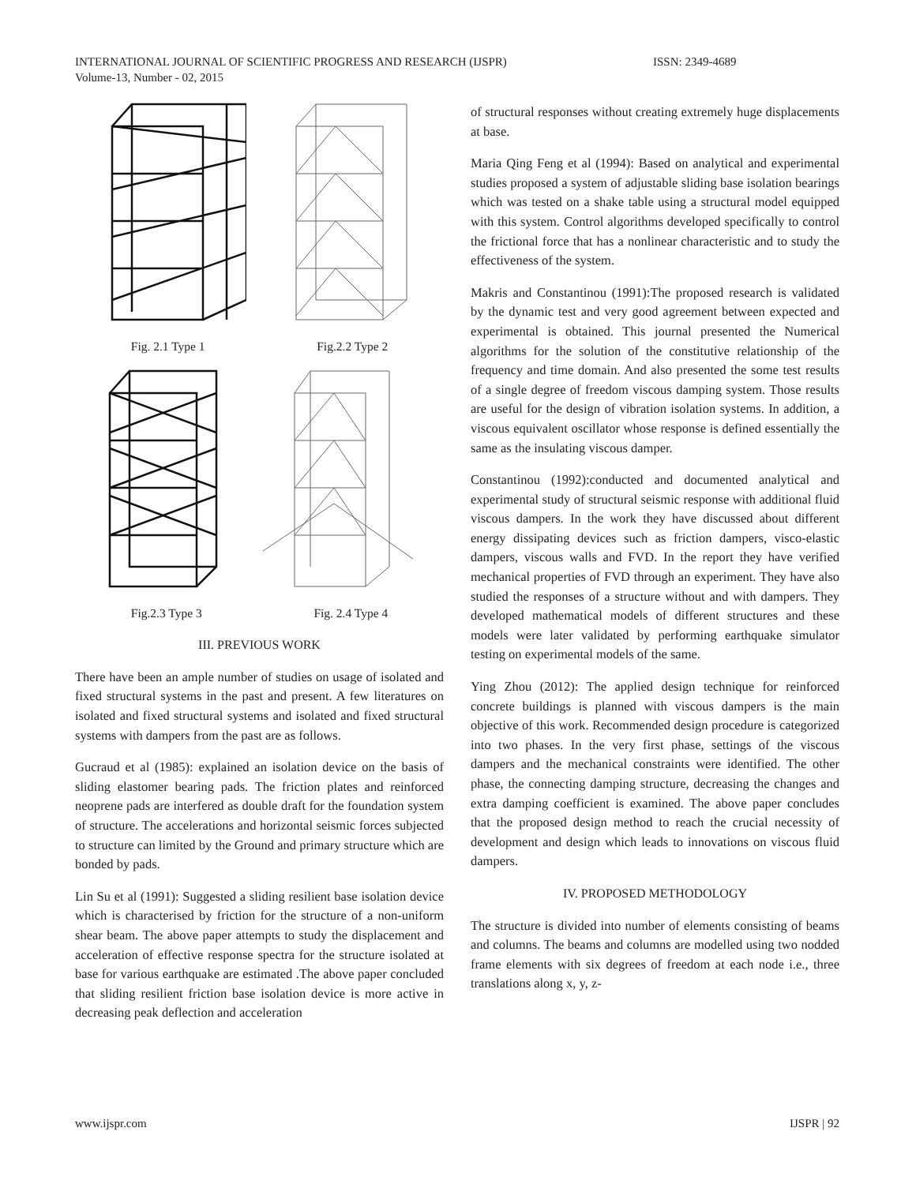INTERNATIONAL JOURNAL OF SCIENTIFIC PROGRESS AND RESEARCH (IJSPR) ISSN: 2349-4689
Volume-13, Number - 02, 2015
Fig. 2.1 Type 1 Fig.2.2 Type 2
Fig.2.3 Type 3 Fig. 2.4 Type 4
III. PREVIOUS WORK
There have been an ample number of studies on usage of isolated and fixed structural systems in the past and present. A few literatures on isolated and fixed structural systems and isolated and fixed structural systems with dampers from the past are as follows.
Gucraud et al (1985): explained an isolation device on the basis of sliding elastomer bearing pads. The friction plates and reinforced neoprene pads are interfered as double draft for the foundation system of structure. The accelerations and horizontal seismic forces subjected to structure can limited by the Ground and primary structure which are bonded by pads.
Lin Su et al (1991): Suggested a sliding resilient base isolation device which is characterised by friction for the structure of a non-uniform shear beam. The above paper attempts to study the displacement and acceleration of effective response spectra for the structure isolated at base for various earthquake are estimated .The above paper concluded that sliding resilient friction base isolation device is more active in decreasing peak deflection and acceleration
of structural responses without creating extremely huge displacements at base.
Maria Qing Feng et al (1994): Based on analytical and experimental studies proposed a system of adjustable sliding base isolation bearings which was tested on a shake table using a structural model equipped with this system. Control algorithms developed specifically to control the frictional force that has a nonlinear characteristic and to study the effectiveness of the system.
Makris and Constantinou (1991):The proposed research is validated by the dynamic test and very good agreement between expected and experimental is obtained. This journal presented the Numerical algorithms for the solution of the constitutive relationship of the frequency and time domain. And also presented the some test results of a single degree of freedom viscous damping system. Those results are useful for the design of vibration isolation systems. In addition, a viscous equivalent oscillator whose response is defined essentially the same as the insulating viscous damper.
Constantinou (1992):conducted and documented analytical and experimental study of structural seismic response with additional fluid viscous dampers. In the work they have discussed about different energy dissipating devices such as friction dampers, visco-elastic dampers, viscous walls and FVD. In the report they have verified mechanical properties of FVD through an experiment. They have also studied the responses of a structure without and with dampers. They developed mathematical models of different structures and these models were later validated by performing earthquake simulator testing on experimental models of the same.
Ying Zhou (2012): The applied design technique for reinforced concrete buildings is planned with viscous dampers is the main objective of this work. Recommended design procedure is categorized into two phases. In the very first phase, settings of the viscous dampers and the mechanical constraints were identified. The other phase, the connecting damping structure, decreasing the changes and extra damping coefficient is examined. The above paper concludes that the proposed design method to reach the crucial necessity of development and design which leads to innovations on viscous fluid dampers.
IV. PROPOSED METHODOLOGY
The structure is divided into number of elements consisting of beams and columns. The beams and columns are modelled using two nodded frame elements with six degrees of freedom at each node i.e., three translations along x, y, z-
www.ijspr.com IJSPR | 92